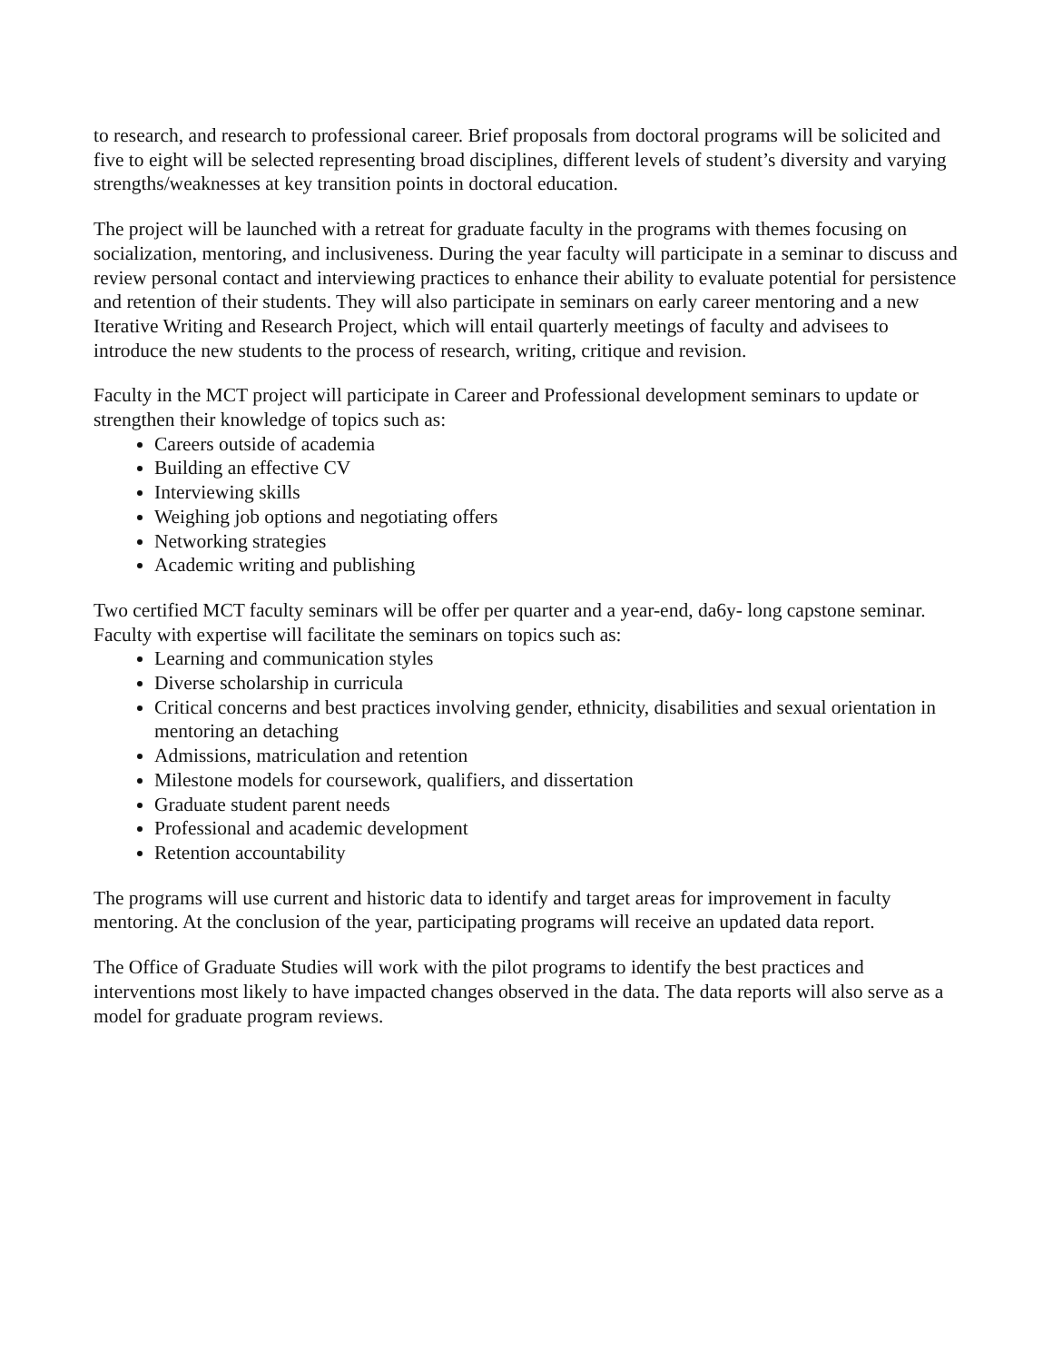to research, and research to professional career. Brief proposals from doctoral programs will be solicited and five to eight will be selected representing broad disciplines, different levels of student’s diversity and varying strengths/weaknesses at key transition points in doctoral education.
The project will be launched with a retreat for graduate faculty in the programs with themes focusing on socialization, mentoring, and inclusiveness. During the year faculty will participate in a seminar to discuss and review personal contact and interviewing practices to enhance their ability to evaluate potential for persistence and retention of their students. They will also participate in seminars on early career mentoring and a new Iterative Writing and Research Project, which will entail quarterly meetings of faculty and advisees to introduce the new students to the process of research, writing, critique and revision.
Faculty in the MCT project will participate in Career and Professional development seminars to update or strengthen their knowledge of topics such as:
Careers outside of academia
Building an effective CV
Interviewing skills
Weighing job options and negotiating offers
Networking strategies
Academic writing and publishing
Two certified MCT faculty seminars will be offer per quarter and a year-end, da6y- long capstone seminar. Faculty with expertise will facilitate the seminars on topics such as:
Learning and communication styles
Diverse scholarship in curricula
Critical concerns and best practices involving gender, ethnicity, disabilities and sexual orientation in mentoring an detaching
Admissions, matriculation and retention
Milestone models for coursework, qualifiers, and dissertation
Graduate student parent needs
Professional and academic development
Retention accountability
The programs will use current and historic data to identify and target areas for improvement in faculty mentoring. At the conclusion of the year, participating programs will receive an updated data report.
The Office of Graduate Studies will work with the pilot programs to identify the best practices and interventions most likely to have impacted changes observed in the data. The data reports will also serve as a model for graduate program reviews.